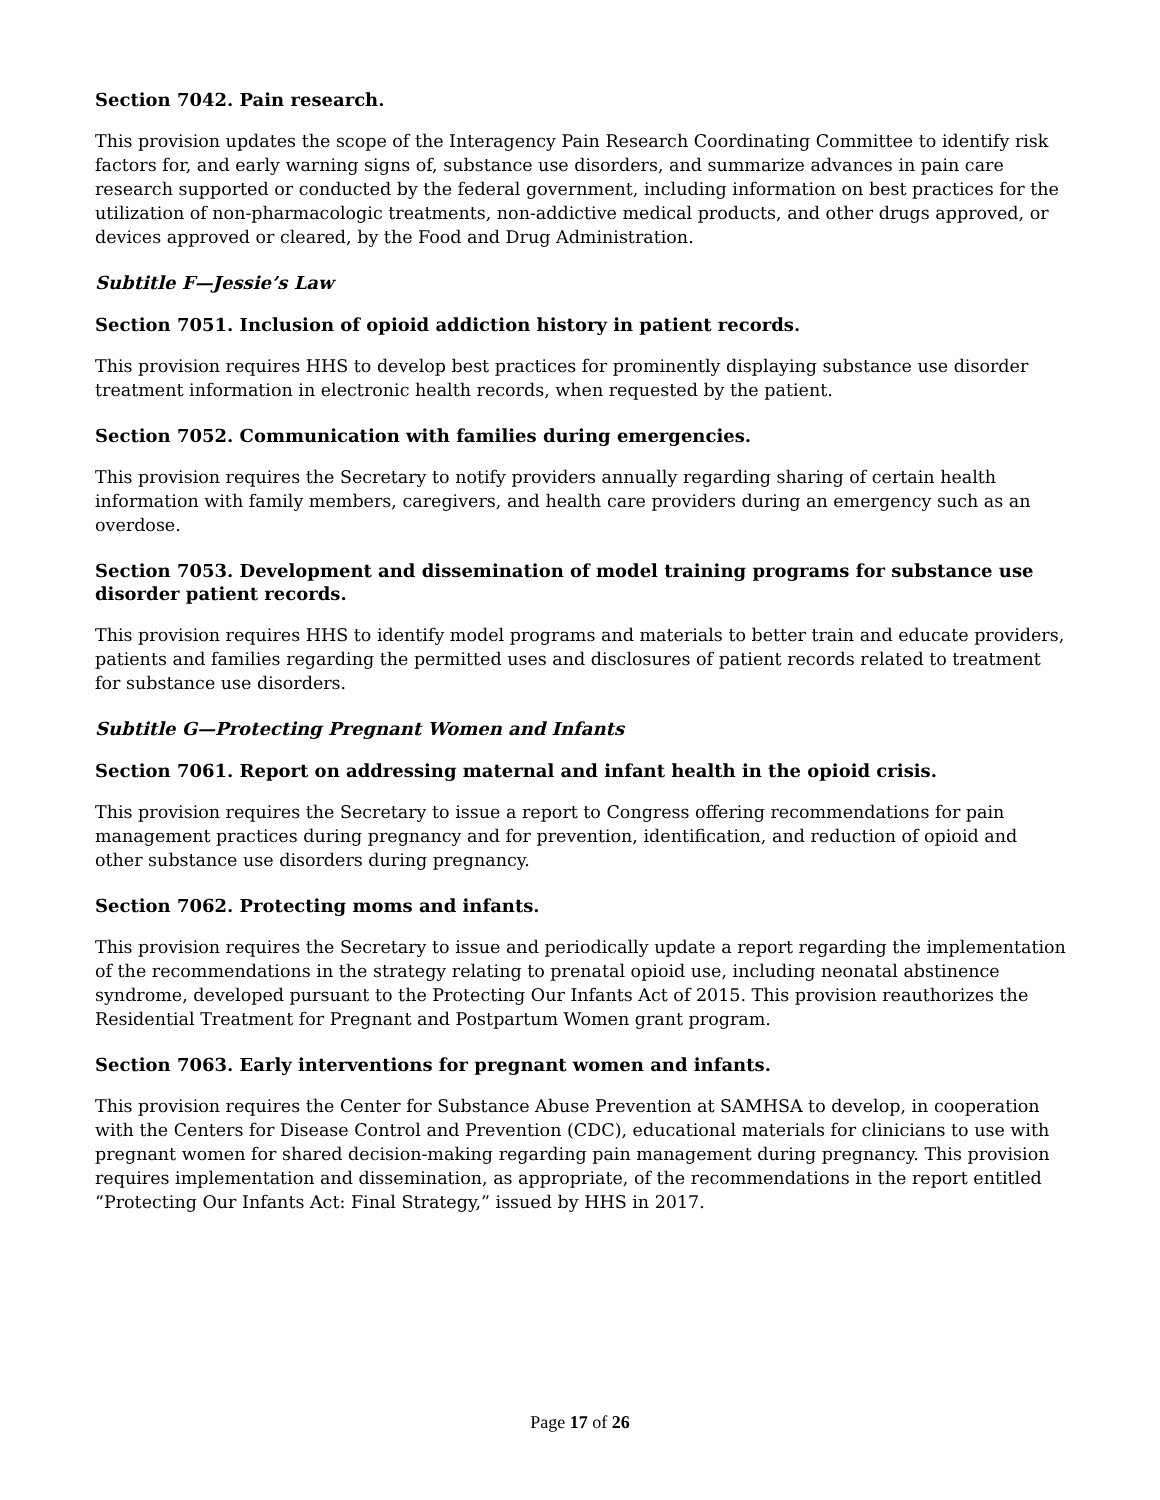Section 7042. Pain research.
This provision updates the scope of the Interagency Pain Research Coordinating Committee to identify risk factors for, and early warning signs of, substance use disorders, and summarize advances in pain care research supported or conducted by the federal government, including information on best practices for the utilization of non-pharmacologic treatments, non-addictive medical products, and other drugs approved, or devices approved or cleared, by the Food and Drug Administration.
Subtitle F—Jessie’s Law
Section 7051. Inclusion of opioid addiction history in patient records.
This provision requires HHS to develop best practices for prominently displaying substance use disorder treatment information in electronic health records, when requested by the patient.
Section 7052. Communication with families during emergencies.
This provision requires the Secretary to notify providers annually regarding sharing of certain health information with family members, caregivers, and health care providers during an emergency such as an overdose.
Section 7053. Development and dissemination of model training programs for substance use disorder patient records.
This provision requires HHS to identify model programs and materials to better train and educate providers, patients and families regarding the permitted uses and disclosures of patient records related to treatment for substance use disorders.
Subtitle G—Protecting Pregnant Women and Infants
Section 7061. Report on addressing maternal and infant health in the opioid crisis.
This provision requires the Secretary to issue a report to Congress offering recommendations for pain management practices during pregnancy and for prevention, identification, and reduction of opioid and other substance use disorders during pregnancy.
Section 7062. Protecting moms and infants.
This provision requires the Secretary to issue and periodically update a report regarding the implementation of the recommendations in the strategy relating to prenatal opioid use, including neonatal abstinence syndrome, developed pursuant to the Protecting Our Infants Act of 2015. This provision reauthorizes the Residential Treatment for Pregnant and Postpartum Women grant program.
Section 7063. Early interventions for pregnant women and infants.
This provision requires the Center for Substance Abuse Prevention at SAMHSA to develop, in cooperation with the Centers for Disease Control and Prevention (CDC), educational materials for clinicians to use with pregnant women for shared decision-making regarding pain management during pregnancy. This provision requires implementation and dissemination, as appropriate, of the recommendations in the report entitled “Protecting Our Infants Act: Final Strategy,” issued by HHS in 2017.
Page 17 of 26